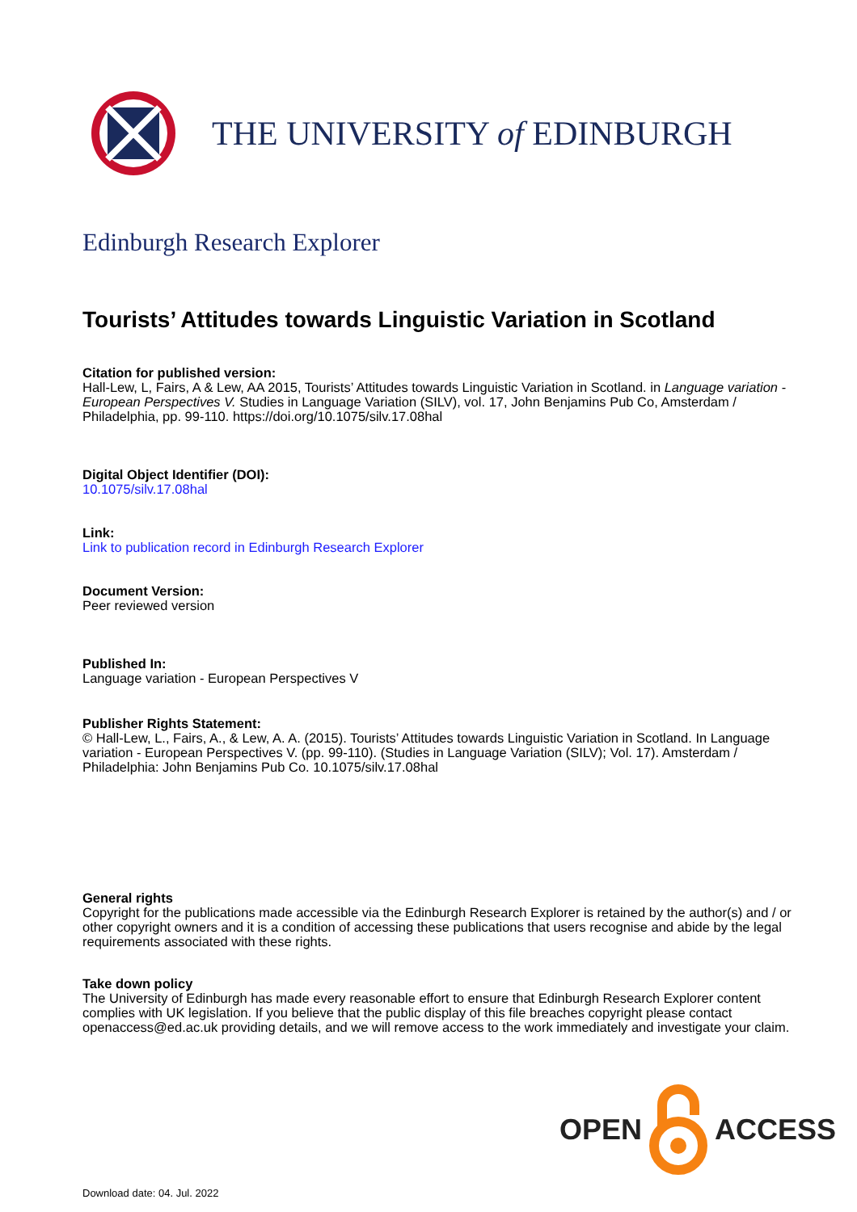THE UNIVERSITY of EDINBURGH
Edinburgh Research Explorer
Tourists’ Attitudes towards Linguistic Variation in Scotland
Citation for published version:
Hall-Lew, L, Fairs, A & Lew, AA 2015, Tourists’ Attitudes towards Linguistic Variation in Scotland. in Language variation - European Perspectives V. Studies in Language Variation (SILV), vol. 17, John Benjamins Pub Co, Amsterdam / Philadelphia, pp. 99-110. https://doi.org/10.1075/silv.17.08hal
Digital Object Identifier (DOI):
10.1075/silv.17.08hal
Link:
Link to publication record in Edinburgh Research Explorer
Document Version:
Peer reviewed version
Published In:
Language variation - European Perspectives V
Publisher Rights Statement:
© Hall-Lew, L., Fairs, A., & Lew, A. A. (2015). Tourists’ Attitudes towards Linguistic Variation in Scotland. In Language variation - European Perspectives V. (pp. 99-110). (Studies in Language Variation (SILV); Vol. 17). Amsterdam / Philadelphia: John Benjamins Pub Co. 10.1075/silv.17.08hal
General rights
Copyright for the publications made accessible via the Edinburgh Research Explorer is retained by the author(s) and / or other copyright owners and it is a condition of accessing these publications that users recognise and abide by the legal requirements associated with these rights.
Take down policy
The University of Edinburgh has made every reasonable effort to ensure that Edinburgh Research Explorer content complies with UK legislation. If you believe that the public display of this file breaches copyright please contact openaccess@ed.ac.uk providing details, and we will remove access to the work immediately and investigate your claim.
OPEN ACCESS
Download date: 04. Jul. 2022